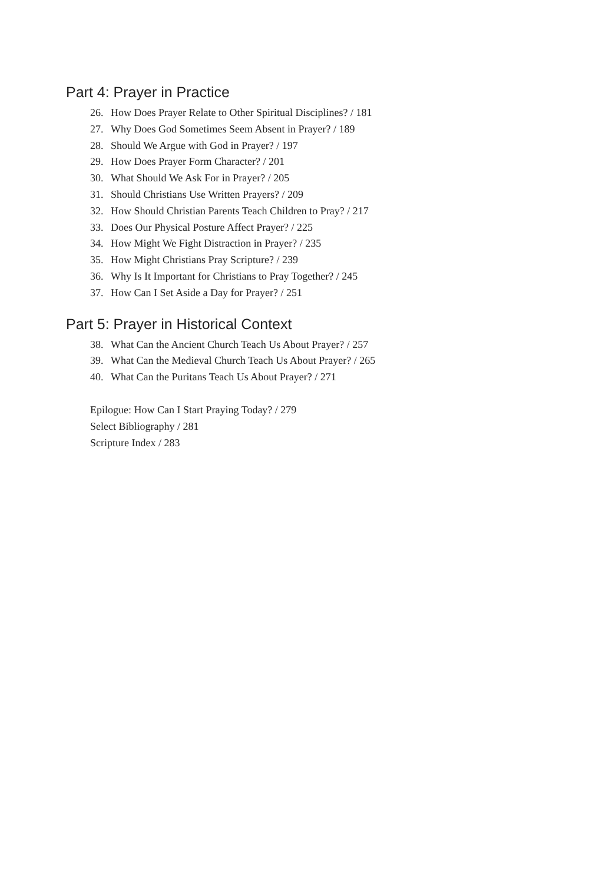Part 4: Prayer in Practice
26. How Does Prayer Relate to Other Spiritual Disciplines? / 181
27. Why Does God Sometimes Seem Absent in Prayer? / 189
28. Should We Argue with God in Prayer? / 197
29. How Does Prayer Form Character? / 201
30. What Should We Ask For in Prayer? / 205
31. Should Christians Use Written Prayers? / 209
32. How Should Christian Parents Teach Children to Pray? / 217
33. Does Our Physical Posture Affect Prayer? / 225
34. How Might We Fight Distraction in Prayer? / 235
35. How Might Christians Pray Scripture? / 239
36. Why Is It Important for Christians to Pray Together? / 245
37. How Can I Set Aside a Day for Prayer? / 251
Part 5: Prayer in Historical Context
38. What Can the Ancient Church Teach Us About Prayer? / 257
39. What Can the Medieval Church Teach Us About Prayer? / 265
40. What Can the Puritans Teach Us About Prayer? / 271
Epilogue: How Can I Start Praying Today? / 279
Select Bibliography / 281
Scripture Index / 283